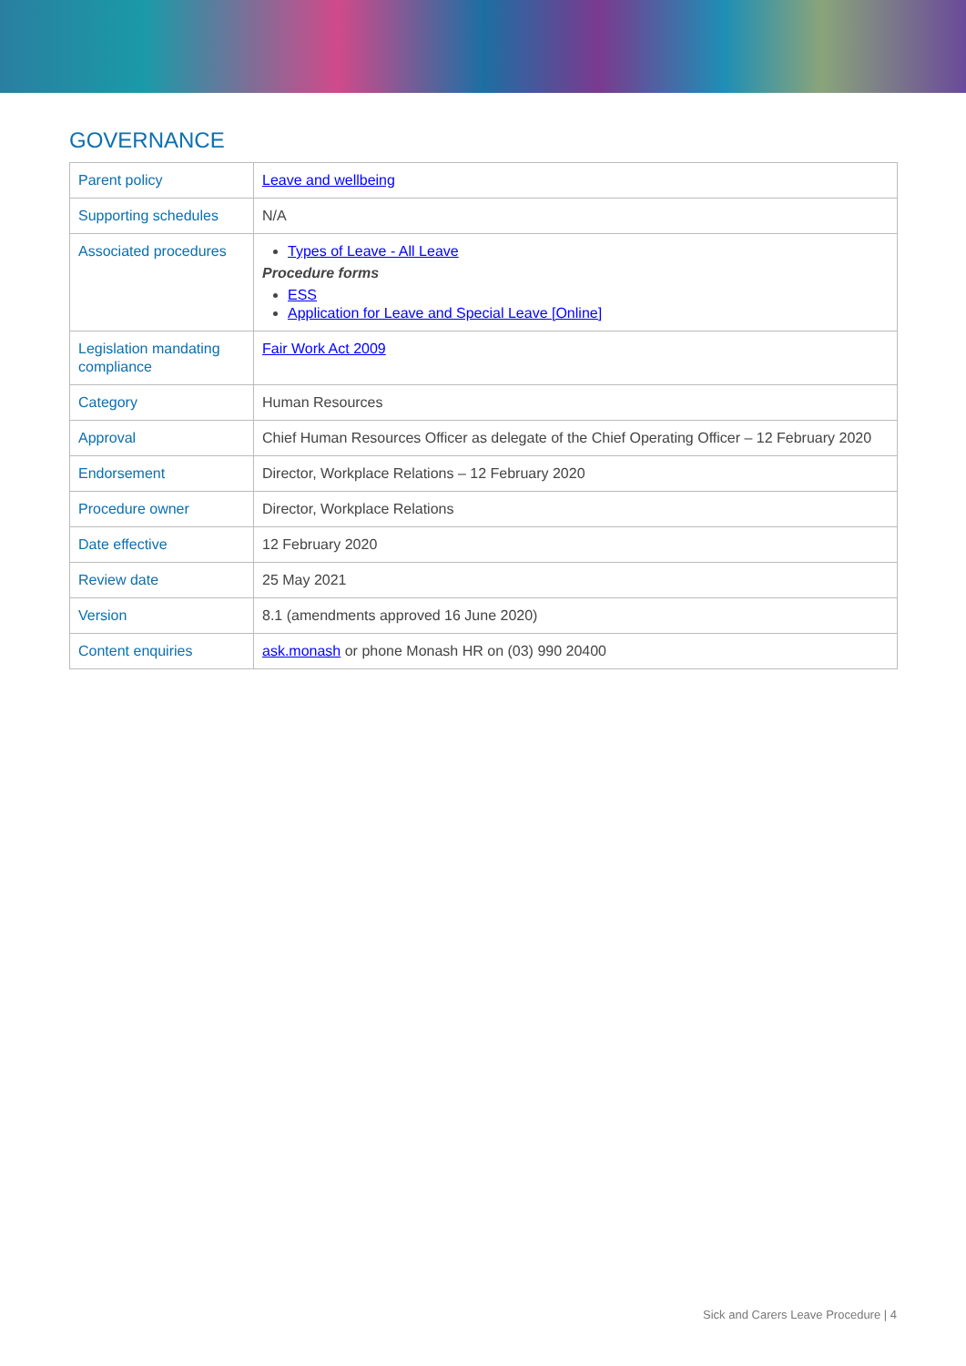GOVERNANCE
| Parent policy | Leave and wellbeing |
| Supporting schedules | N/A |
| Associated procedures | Types of Leave - All Leave Procedure forms ESS Application for Leave and Special Leave [Online] |
| Legislation mandating compliance | Fair Work Act 2009 |
| Category | Human Resources |
| Approval | Chief Human Resources Officer as delegate of the Chief Operating Officer – 12 February 2020 |
| Endorsement | Director, Workplace Relations – 12 February 2020 |
| Procedure owner | Director, Workplace Relations |
| Date effective | 12 February 2020 |
| Review date | 25 May 2021 |
| Version | 8.1 (amendments approved 16 June 2020) |
| Content enquiries | ask.monash or phone Monash HR on (03) 990 20400 |
Sick and Carers Leave Procedure | 4